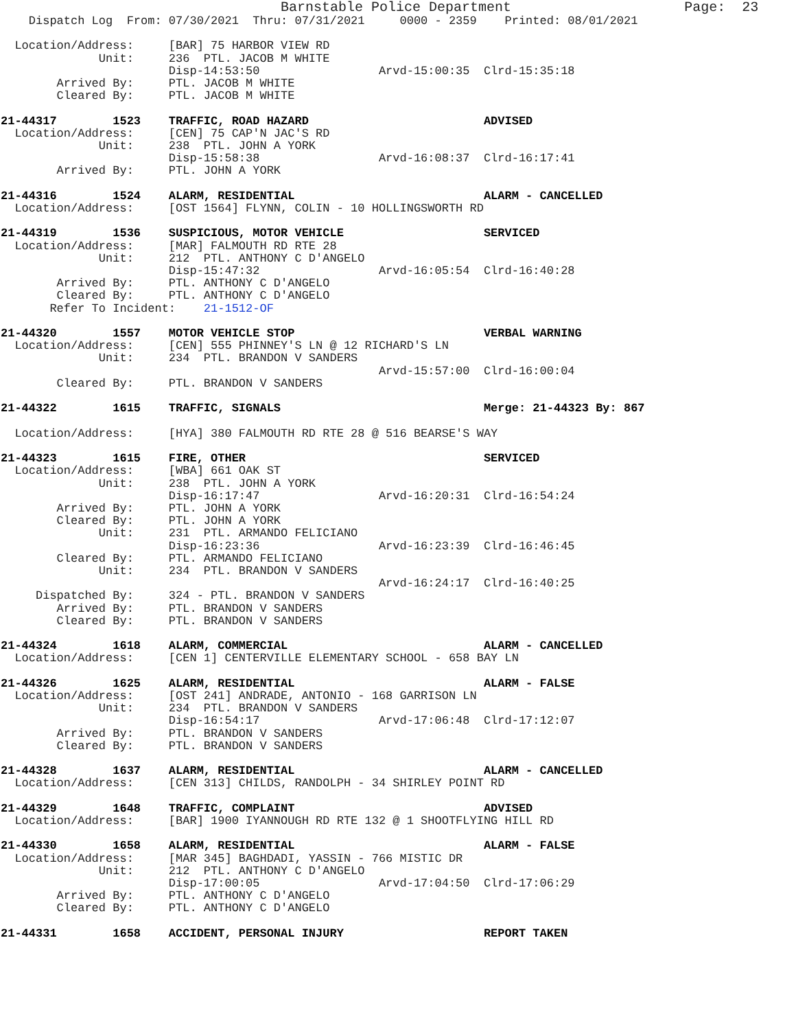Barnstable Police Department                     Page:  23
    Dispatch Log  From: 07/30/2021  Thru: 07/31/2021     0000 - 2359    Printed: 08/01/2021

  Location/Address:     [BAR] 75 HARBOR VIEW RD
              Unit:     236  PTL. JACOB M WHITE
                        Disp-14:53:50                 Arvd-15:00:35  Clrd-15:35:18
        Arrived By:     PTL. JACOB M WHITE
        Cleared By:     PTL. JACOB M WHITE

21-44317        1523    TRAFFIC, ROAD HAZARD                         ADVISED
  Location/Address:     [CEN] 75 CAP'N JAC'S RD
              Unit:     238  PTL. JOHN A YORK
                        Disp-15:58:38                 Arvd-16:08:37  Clrd-16:17:41
        Arrived By:     PTL. JOHN A YORK

21-44316        1524    ALARM, RESIDENTIAL                           ALARM - CANCELLED
  Location/Address:     [OST 1564] FLYNN, COLIN - 10 HOLLINGSWORTH RD

21-44319        1536    SUSPICIOUS, MOTOR VEHICLE                    SERVICED
  Location/Address:     [MAR] FALMOUTH RD RTE 28
              Unit:     212  PTL. ANTHONY C D'ANGELO
                        Disp-15:47:32                 Arvd-16:05:54  Clrd-16:40:28
        Arrived By:     PTL. ANTHONY C D'ANGELO
        Cleared By:     PTL. ANTHONY C D'ANGELO
       Refer To Incident:    21-1512-OF

21-44320        1557    MOTOR VEHICLE STOP                           VERBAL WARNING
  Location/Address:     [CEN] 555 PHINNEY'S LN @ 12 RICHARD'S LN
              Unit:     234  PTL. BRANDON V SANDERS
                                                      Arvd-15:57:00  Clrd-16:00:04
        Cleared By:     PTL. BRANDON V SANDERS

21-44322        1615    TRAFFIC, SIGNALS                             Merge: 21-44323 By: 867

  Location/Address:     [HYA] 380 FALMOUTH RD RTE 28 @ 516 BEARSE'S WAY

21-44323        1615    FIRE, OTHER                                  SERVICED
  Location/Address:     [WBA] 661 OAK ST
              Unit:     238  PTL. JOHN A YORK
                        Disp-16:17:47                 Arvd-16:20:31  Clrd-16:54:24
        Arrived By:     PTL. JOHN A YORK
        Cleared By:     PTL. JOHN A YORK
              Unit:     231  PTL. ARMANDO FELICIANO
                        Disp-16:23:36                 Arvd-16:23:39  Clrd-16:46:45
        Cleared By:     PTL. ARMANDO FELICIANO
              Unit:     234  PTL. BRANDON V SANDERS
                                                      Arvd-16:24:17  Clrd-16:40:25
     Dispatched By:     324 - PTL. BRANDON V SANDERS
        Arrived By:     PTL. BRANDON V SANDERS
        Cleared By:     PTL. BRANDON V SANDERS

21-44324        1618    ALARM, COMMERCIAL                            ALARM - CANCELLED
  Location/Address:     [CEN 1] CENTERVILLE ELEMENTARY SCHOOL - 658 BAY LN

21-44326        1625    ALARM, RESIDENTIAL                           ALARM - FALSE
  Location/Address:     [OST 241] ANDRADE, ANTONIO - 168 GARRISON LN
              Unit:     234  PTL. BRANDON V SANDERS
                        Disp-16:54:17                 Arvd-17:06:48  Clrd-17:12:07
        Arrived By:     PTL. BRANDON V SANDERS
        Cleared By:     PTL. BRANDON V SANDERS

21-44328        1637    ALARM, RESIDENTIAL                           ALARM - CANCELLED
  Location/Address:     [CEN 313] CHILDS, RANDOLPH - 34 SHIRLEY POINT RD

21-44329        1648    TRAFFIC, COMPLAINT                           ADVISED
  Location/Address:     [BAR] 1900 IYANNOUGH RD RTE 132 @ 1 SHOOTFLYING HILL RD

21-44330        1658    ALARM, RESIDENTIAL                           ALARM - FALSE
  Location/Address:     [MAR 345] BAGHDADI, YASSIN - 766 MISTIC DR
              Unit:     212  PTL. ANTHONY C D'ANGELO
                        Disp-17:00:05                 Arvd-17:04:50  Clrd-17:06:29
        Arrived By:     PTL. ANTHONY C D'ANGELO
        Cleared By:     PTL. ANTHONY C D'ANGELO

21-44331        1658    ACCIDENT, PERSONAL INJURY                    REPORT TAKEN